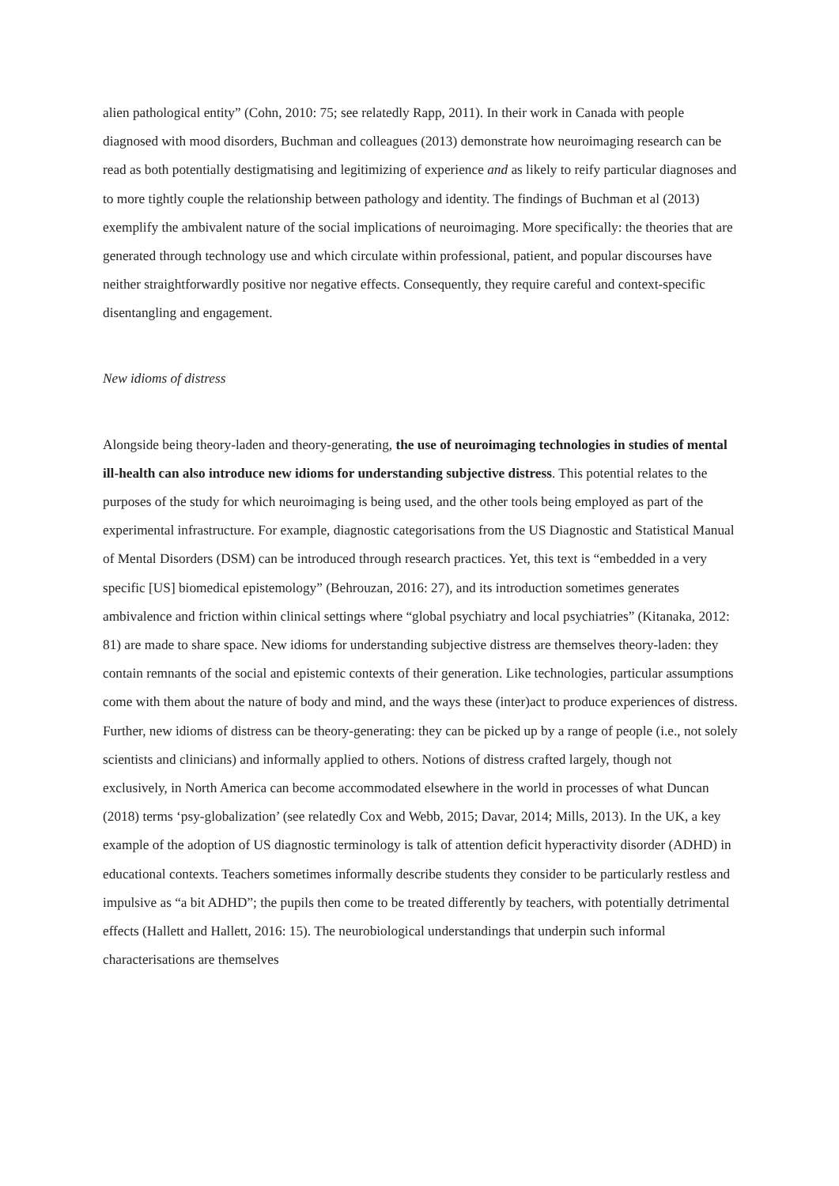alien pathological entity” (Cohn, 2010: 75; see relatedly Rapp, 2011). In their work in Canada with people diagnosed with mood disorders, Buchman and colleagues (2013) demonstrate how neuroimaging research can be read as both potentially destigmatising and legitimizing of experience and as likely to reify particular diagnoses and to more tightly couple the relationship between pathology and identity. The findings of Buchman et al (2013) exemplify the ambivalent nature of the social implications of neuroimaging. More specifically: the theories that are generated through technology use and which circulate within professional, patient, and popular discourses have neither straightforwardly positive nor negative effects. Consequently, they require careful and context-specific disentangling and engagement.
New idioms of distress
Alongside being theory-laden and theory-generating, the use of neuroimaging technologies in studies of mental ill-health can also introduce new idioms for understanding subjective distress. This potential relates to the purposes of the study for which neuroimaging is being used, and the other tools being employed as part of the experimental infrastructure. For example, diagnostic categorisations from the US Diagnostic and Statistical Manual of Mental Disorders (DSM) can be introduced through research practices. Yet, this text is “embedded in a very specific [US] biomedical epistemology” (Behrouzan, 2016: 27), and its introduction sometimes generates ambivalence and friction within clinical settings where “global psychiatry and local psychiatries” (Kitanaka, 2012: 81) are made to share space. New idioms for understanding subjective distress are themselves theory-laden: they contain remnants of the social and epistemic contexts of their generation. Like technologies, particular assumptions come with them about the nature of body and mind, and the ways these (inter)act to produce experiences of distress. Further, new idioms of distress can be theory-generating: they can be picked up by a range of people (i.e., not solely scientists and clinicians) and informally applied to others. Notions of distress crafted largely, though not exclusively, in North America can become accommodated elsewhere in the world in processes of what Duncan (2018) terms ‘psy-globalization’ (see relatedly Cox and Webb, 2015; Davar, 2014; Mills, 2013). In the UK, a key example of the adoption of US diagnostic terminology is talk of attention deficit hyperactivity disorder (ADHD) in educational contexts. Teachers sometimes informally describe students they consider to be particularly restless and impulsive as “a bit ADHD”; the pupils then come to be treated differently by teachers, with potentially detrimental effects (Hallett and Hallett, 2016: 15). The neurobiological understandings that underpin such informal characterisations are themselves